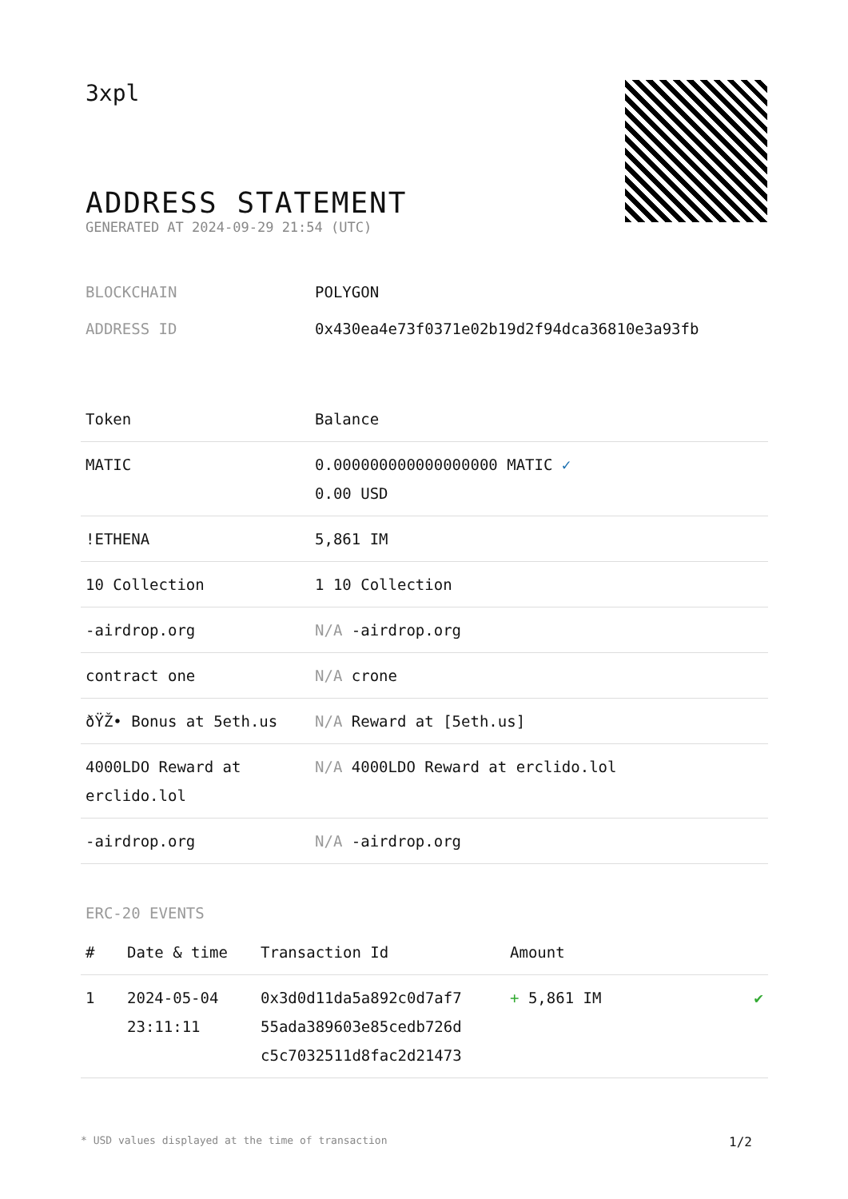3xpl
ADDRESS STATEMENT
GENERATED AT 2024-09-29 21:54 (UTC)
BLOCKCHAIN POLYGON
ADDRESS ID 0x430ea4e73f0371e02b19d2f94dca36810e3a93fb
| Token | Balance |
| --- | --- |
| MATIC | 0.000000000000000000 MATIC ✓ 0.00 USD |
| !ETHENA | 5,861 IM |
| 10 Collection | 1 10 Collection |
| -airdrop.org | N/A -airdrop.org |
| contract one | N/A crone |
| ðŸŽ• Bonus at 5eth.us | N/A Reward at [5eth.us] |
| 4000LDO Reward at erclido.lol | N/A 4000LDO Reward at erclido.lol |
| -airdrop.org | N/A -airdrop.org |
ERC-20 EVENTS
| # | Date & time | Transaction Id | Amount | |
| --- | --- | --- | --- | --- |
| 1 | 2024-05-04 23:11:11 | 0x3d0d11da5a892c0d7af7 55ada389603e85cedb726d c5c7032511d8fac2d21473 | + 5,861 IM | ✔ |
* USD values displayed at the time of transaction 1/2